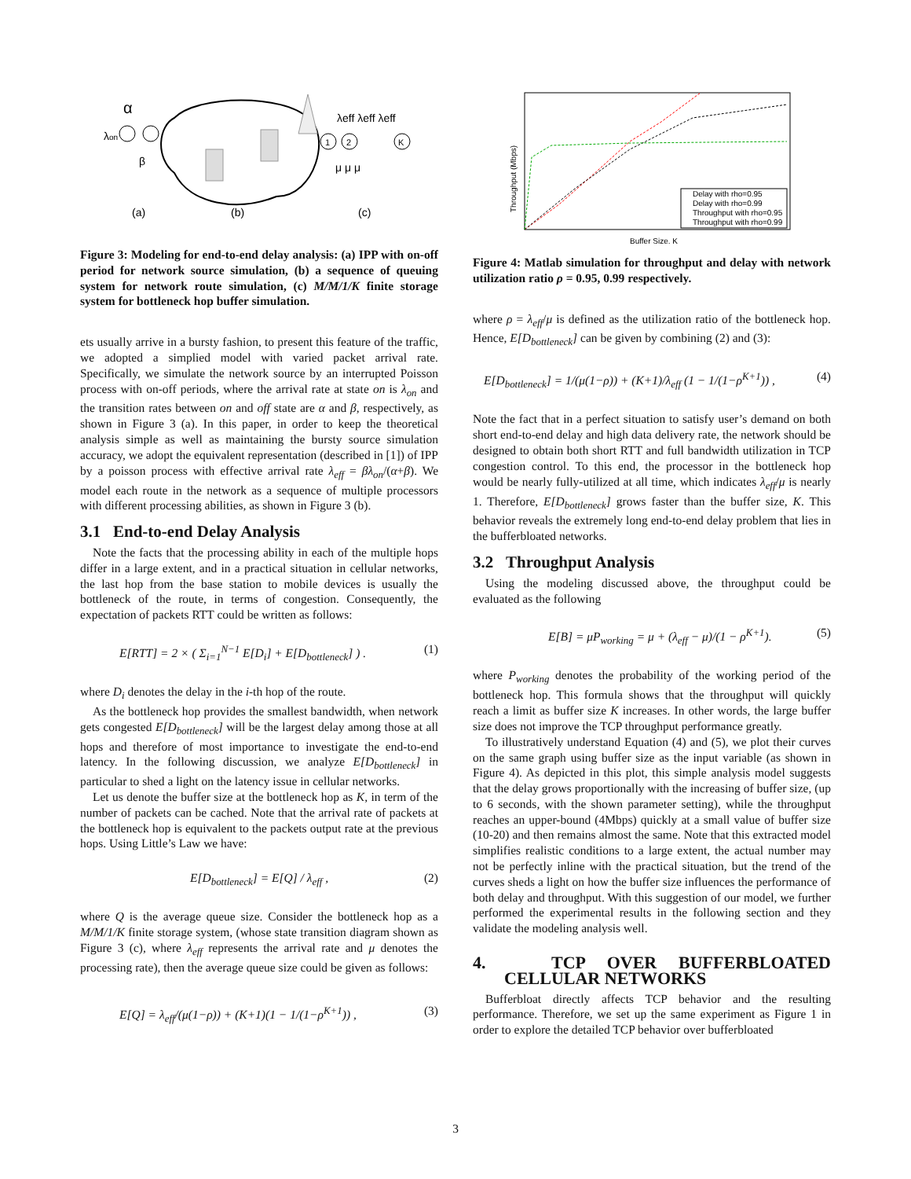α
λon
β
1
2
K
λeff λeff λeff
μ μ μ
(a)
(b)
(c)
Figure 3: Modeling for end-to-end delay analysis: (a) IPP with on-off period for network source simulation, (b) a sequence of queuing system for network route simulation, (c) M/M/1/K finite storage system for bottleneck hop buffer simulation.
ets usually arrive in a bursty fashion, to present this feature of the traffic, we adopted a simplied model with varied packet arrival rate. Specifically, we simulate the network source by an interrupted Poisson process with on-off periods, where the arrival rate at state on is λ<sub>on</sub> and the transition rates between on and off state are α and β, respectively, as shown in Figure 3 (a). In this paper, in order to keep the theoretical analysis simple as well as maintaining the bursty source simulation accuracy, we adopt the equivalent representation (described in [1]) of IPP by a poisson process with effective arrival rate λ<sub>eff</sub> = βλ<sub>on</sub>/(α+β). We model each route in the network as a sequence of multiple processors with different processing abilities, as shown in Figure 3 (b).
3.1 End-to-end Delay Analysis
Note the facts that the processing ability in each of the multiple hops differ in a large extent, and in a practical situation in cellular networks, the last hop from the base station to mobile devices is usually the bottleneck of the route, in terms of congestion. Consequently, the expectation of packets RTT could be written as follows:
E[RTT] = 2 × ( Σ<sub>i=1</sub><sup>N−1</sup> E[D<sub>i</sub>] + E[D<sub>bottleneck</sub>] ) . (1)
where D<sub>i</sub> denotes the delay in the i-th hop of the route.
As the bottleneck hop provides the smallest bandwidth, when network gets congested E[D<sub>bottleneck</sub>] will be the largest delay among those at all hops and therefore of most importance to investigate the end-to-end latency. In the following discussion, we analyze E[D<sub>bottleneck</sub>] in particular to shed a light on the latency issue in cellular networks.
Let us denote the buffer size at the bottleneck hop as K, in term of the number of packets can be cached. Note that the arrival rate of packets at the bottleneck hop is equivalent to the packets output rate at the previous hops. Using Little’s Law we have:
E[D<sub>bottleneck</sub>] = E[Q] / λ<sub>eff</sub> , (2)
where Q is the average queue size. Consider the bottleneck hop as a M/M/1/K finite storage system, (whose state transition diagram shown as Figure 3 (c), where λ<sub>eff</sub> represents the arrival rate and μ denotes the processing rate), then the average queue size could be given as follows:
E[Q] = λ<sub>eff</sub>/(μ(1−ρ)) + (K+1)(1 − 1/(1−ρ<sup>K+1</sup>)) , (3)
Throughput (Mbps)
Buffer Size, K
Delay with rho=0.95
Delay with rho=0.99
Throughput with rho=0.95
Throughput with rho=0.99
Figure 4: Matlab simulation for throughput and delay with network utilization ratio ρ = 0.95, 0.99 respectively.
where ρ = λ<sub>eff</sub>/μ is defined as the utilization ratio of the bottleneck hop. Hence, E[D<sub>bottleneck</sub>] can be given by combining (2) and (3):
E[D<sub>bottleneck</sub>] = 1/(μ(1−ρ)) + (K+1)/λ<sub>eff</sub> (1 − 1/(1−ρ<sup>K+1</sup>)) , (4)
Note the fact that in a perfect situation to satisfy user’s demand on both short end-to-end delay and high data delivery rate, the network should be designed to obtain both short RTT and full bandwidth utilization in TCP congestion control. To this end, the processor in the bottleneck hop would be nearly fully-utilized at all time, which indicates λ<sub>eff</sub>/μ is nearly 1. Therefore, E[D<sub>bottleneck</sub>] grows faster than the buffer size, K. This behavior reveals the extremely long end-to-end delay problem that lies in the bufferbloated networks.
3.2 Throughput Analysis
Using the modeling discussed above, the throughput could be evaluated as the following
E[B] = μP<sub>working</sub> = μ + (λ<sub>eff</sub> − μ)/(1 − ρ<sup>K+1</sup>). (5)
where P<sub>working</sub> denotes the probability of the working period of the bottleneck hop. This formula shows that the throughput will quickly reach a limit as buffer size K increases. In other words, the large buffer size does not improve the TCP throughput performance greatly.
To illustratively understand Equation (4) and (5), we plot their curves on the same graph using buffer size as the input variable (as shown in Figure 4). As depicted in this plot, this simple analysis model suggests that the delay grows proportionally with the increasing of buffer size, (up to 6 seconds, with the shown parameter setting), while the throughput reaches an upper-bound (4Mbps) quickly at a small value of buffer size (10-20) and then remains almost the same. Note that this extracted model simplifies realistic conditions to a large extent, the actual number may not be perfectly inline with the practical situation, but the trend of the curves sheds a light on how the buffer size influences the performance of both delay and throughput. With this suggestion of our model, we further performed the experimental results in the following section and they validate the modeling analysis well.
4. TCP OVER BUFFERBLOATED CELLULAR NETWORKS
Bufferbloat directly affects TCP behavior and the resulting performance. Therefore, we set up the same experiment as Figure 1 in order to explore the detailed TCP behavior over bufferbloated
3